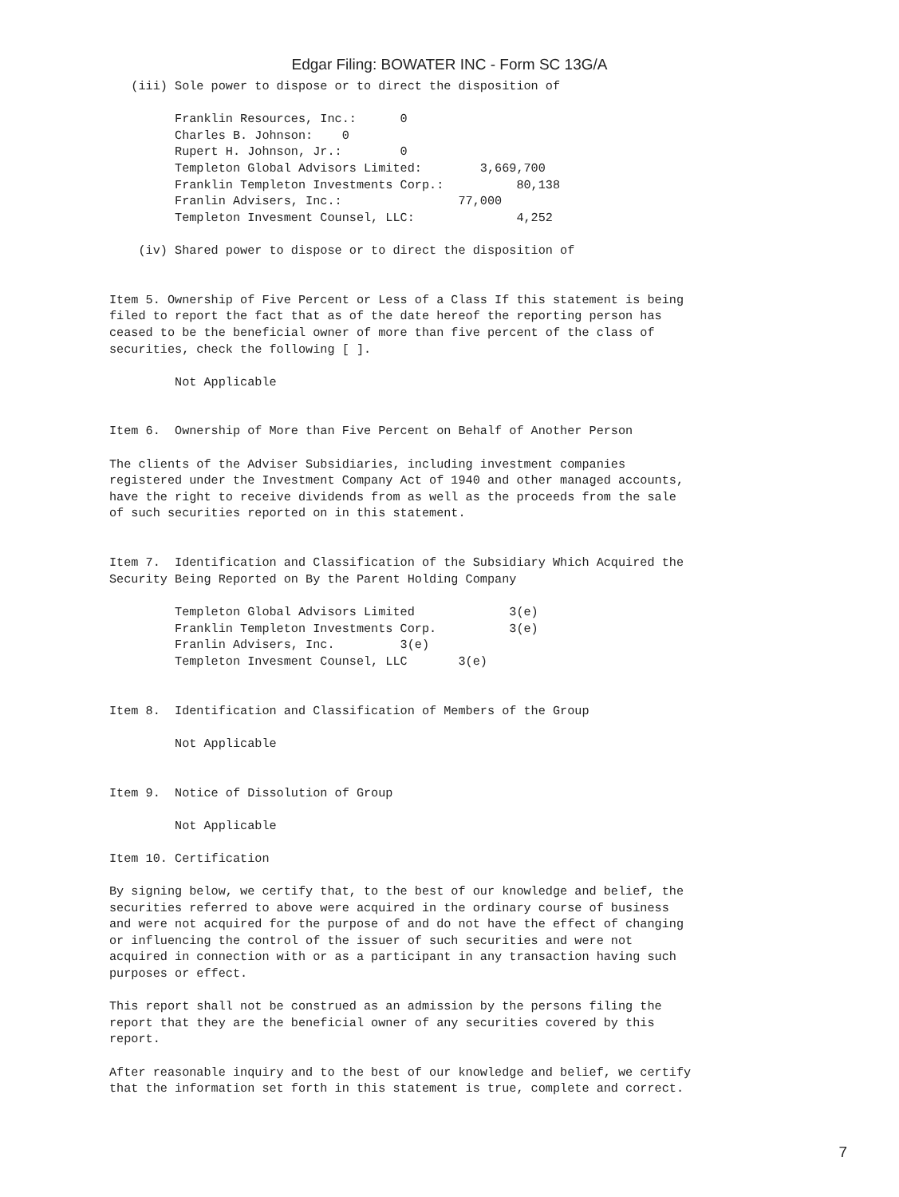Edgar Filing: BOWATER INC - Form SC 13G/A
   (iii) Sole power to dispose or to direct the disposition of

         Franklin Resources, Inc.:      0
         Charles B. Johnson:    0
         Rupert H. Johnson, Jr.:        0
         Templeton Global Advisors Limited:        3,669,700
         Franklin Templeton Investments Corp.:          80,138
         Franlin Advisers, Inc.:                77,000
         Templeton Invesment Counsel, LLC:              4,252

    (iv) Shared power to dispose or to direct the disposition of


Item 5. Ownership of Five Percent or Less of a Class If this statement is being
filed to report the fact that as of the date hereof the reporting person has
ceased to be the beneficial owner of more than five percent of the class of
securities, check the following [ ].

         Not Applicable


Item 6.  Ownership of More than Five Percent on Behalf of Another Person

The clients of the Adviser Subsidiaries, including investment companies
registered under the Investment Company Act of 1940 and other managed accounts,
have the right to receive dividends from as well as the proceeds from the sale
of such securities reported on in this statement.


Item 7.  Identification and Classification of the Subsidiary Which Acquired the
Security Being Reported on By the Parent Holding Company

         Templeton Global Advisors Limited             3(e)
         Franklin Templeton Investments Corp.          3(e)
         Franlin Advisers, Inc.         3(e)
         Templeton Invesment Counsel, LLC       3(e)


Item 8.  Identification and Classification of Members of the Group

         Not Applicable


Item 9.  Notice of Dissolution of Group

         Not Applicable

Item 10. Certification

By signing below, we certify that, to the best of our knowledge and belief, the
securities referred to above were acquired in the ordinary course of business
and were not acquired for the purpose of and do not have the effect of changing
or influencing the control of the issuer of such securities and were not
acquired in connection with or as a participant in any transaction having such
purposes or effect.

This report shall not be construed as an admission by the persons filing the
report that they are the beneficial owner of any securities covered by this
report.

After reasonable inquiry and to the best of our knowledge and belief, we certify
that the information set forth in this statement is true, complete and correct.
7